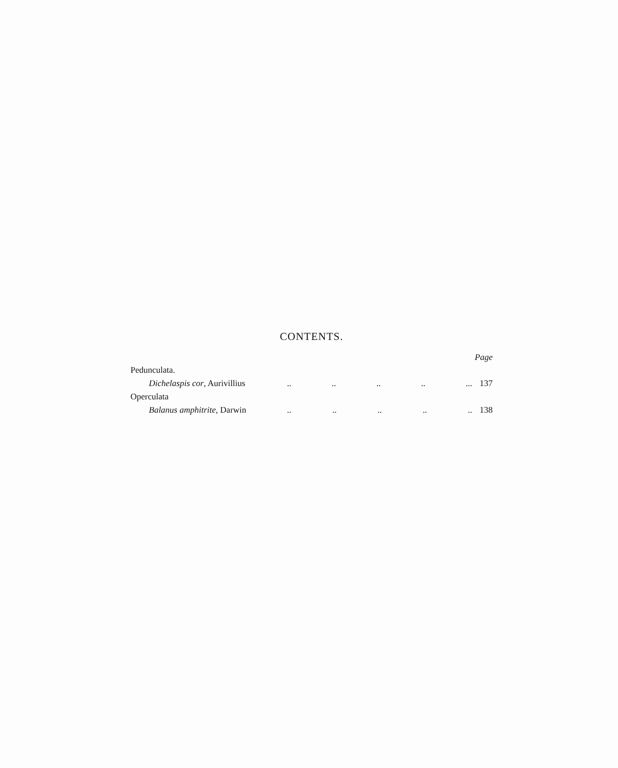CONTENTS.
Page
Pedunculata.
Dichelaspis cor, Aurivillius.. .. .. .. ... 137
Operculata
Balanus amphitrite, Darwin.. .. .. .. .. 138